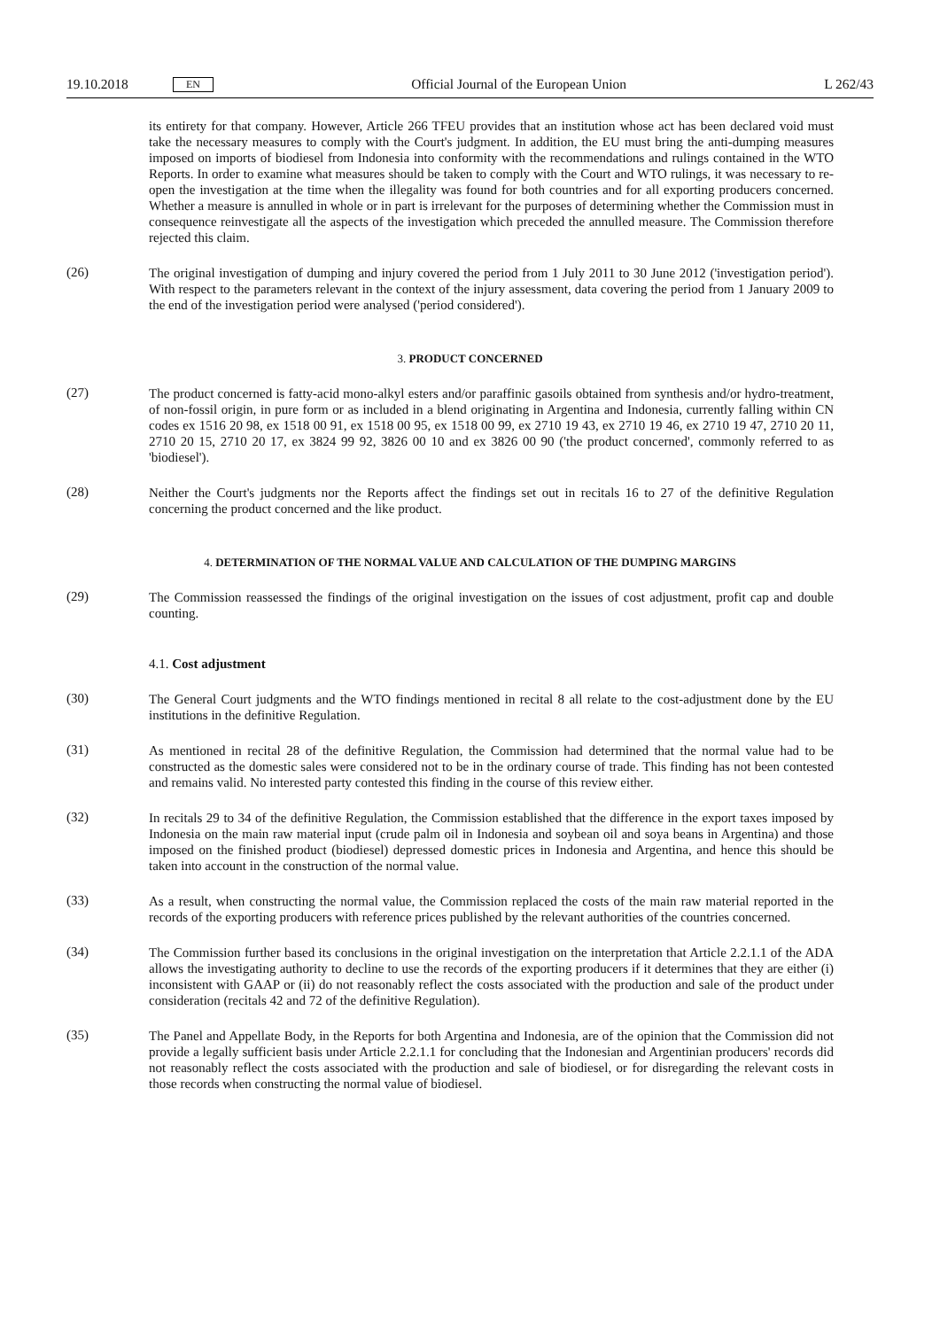19.10.2018 EN Official Journal of the European Union L 262/43
its entirety for that company. However, Article 266 TFEU provides that an institution whose act has been declared void must take the necessary measures to comply with the Court's judgment. In addition, the EU must bring the anti-dumping measures imposed on imports of biodiesel from Indonesia into conformity with the recommendations and rulings contained in the WTO Reports. In order to examine what measures should be taken to comply with the Court and WTO rulings, it was necessary to re-open the investigation at the time when the illegality was found for both countries and for all exporting producers concerned. Whether a measure is annulled in whole or in part is irrelevant for the purposes of determining whether the Commission must in consequence reinvestigate all the aspects of the investigation which preceded the annulled measure. The Commission therefore rejected this claim.
(26)
The original investigation of dumping and injury covered the period from 1 July 2011 to 30 June 2012 ('investi­gation period'). With respect to the parameters relevant in the context of the injury assessment, data covering the period from 1 January 2009 to the end of the investigation period were analysed ('period considered').
3. PRODUCT CONCERNED
(27)
The product concerned is fatty-acid mono-alkyl esters and/or paraffinic gasoils obtained from synthesis and/or hydro-treatment, of non-fossil origin, in pure form or as included in a blend originating in Argentina and Indonesia, currently falling within CN codes ex 1516 20 98, ex 1518 00 91, ex 1518 00 95, ex 1518 00 99, ex 2710 19 43, ex 2710 19 46, ex 2710 19 47, 2710 20 11, 2710 20 15, 2710 20 17, ex 3824 99 92, 3826 00 10 and ex 3826 00 90 ('the product concerned', commonly referred to as 'biodiesel').
(28)
Neither the Court's judgments nor the Reports affect the findings set out in recitals 16 to 27 of the definitive Regulation concerning the product concerned and the like product.
4. DETERMINATION OF THE NORMAL VALUE AND CALCULATION OF THE DUMPING MARGINS
(29)
The Commission reassessed the findings of the original investigation on the issues of cost adjustment, profit cap and double counting.
4.1. Cost adjustment
(30)
The General Court judgments and the WTO findings mentioned in recital 8 all relate to the cost-adjustment done by the EU institutions in the definitive Regulation.
(31)
As mentioned in recital 28 of the definitive Regulation, the Commission had determined that the normal value had to be constructed as the domestic sales were considered not to be in the ordinary course of trade. This finding has not been contested and remains valid. No interested party contested this finding in the course of this review either.
(32)
In recitals 29 to 34 of the definitive Regulation, the Commission established that the difference in the export taxes imposed by Indonesia on the main raw material input (crude palm oil in Indonesia and soybean oil and soya beans in Argentina) and those imposed on the finished product (biodiesel) depressed domestic prices in Indonesia and Argentina, and hence this should be taken into account in the construction of the normal value.
(33)
As a result, when constructing the normal value, the Commission replaced the costs of the main raw material reported in the records of the exporting producers with reference prices published by the relevant authorities of the countries concerned.
(34)
The Commission further based its conclusions in the original investigation on the interpretation that Article 2.2.1.1 of the ADA allows the investigating authority to decline to use the records of the exporting producers if it determines that they are either (i) inconsistent with GAAP or (ii) do not reasonably reflect the costs associated with the production and sale of the product under consideration (recitals 42 and 72 of the definitive Regulation).
(35)
The Panel and Appellate Body, in the Reports for both Argentina and Indonesia, are of the opinion that the Commission did not provide a legally sufficient basis under Article 2.2.1.1 for concluding that the Indonesian and Argentinian producers' records did not reasonably reflect the costs associated with the production and sale of biodiesel, or for disregarding the relevant costs in those records when constructing the normal value of biodiesel.